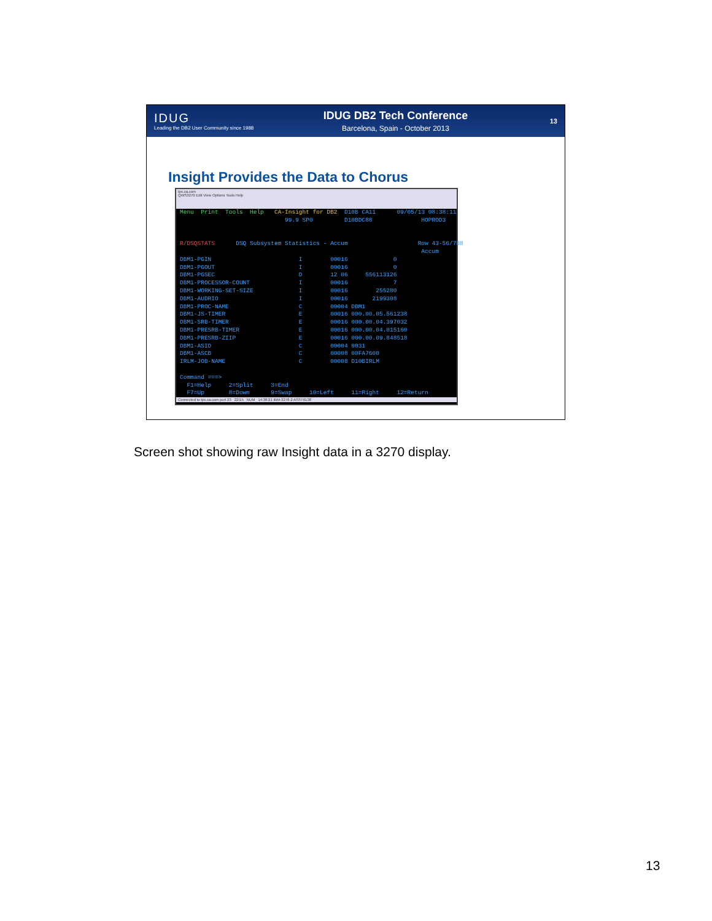IDUG
Leading the DB2 User Community since 1988
IDUG DB2 Tech Conference
Barcelona, Spain - October 2013
13
Insight Provides the Data to Chorus
tpx.ca.com
QWS3270 Edit View Options Tools Help
Menu  Print  Tools  Help   CA-Insight for DB2  D10B CA11      09/05/13 08:38:11
                              99.9 SP0         D10BDC88              HOPROD3


R/DSQSTATS      DSQ Subsystem Statistics - Accum                    Row 43-56/788
                                                                     Accum
DBM1-PGIN                         I        00016             0
DBM1-PGOUT                        I        00016             0
DBM1-PGSEC                        D        12 06     556113126
DBM1-PROCESSOR-COUNT              I        00016             7
DBM1-WORKING-SET-SIZE             I        00016        255280
DBM1-AUDRIO                       I        00016       2199308
DBM1-PROC-NAME                    C        00004 DBM1
DBM1-JS-TIMER                     E        00016 000.00.05.561238
DBM1-SRB-TIMER                    E        00016 000.00.04.397032
DBM1-PRESRB-TIMER                 E        00016 000.00.04.015160
DBM1-PRESRB-ZIIP                  E        00016 000.00.09.848518
DBM1-ASID                         C        00004 0031
DBM1-ASCB                         C        00008 00FA7600
IRLM-JOB-NAME                     C        00008 D10BIRLM

Command ===>
  F1=Help     2=Split     3=End
  F7=Up       8=Down      9=Swap     10=Left     11=Right     12=Return
Connected to tpx.ca.com port 23 22/15 NUM 14:38:21 IBM-3278-2 ASST6138
Screen shot showing raw Insight data in a 3270 display.
13